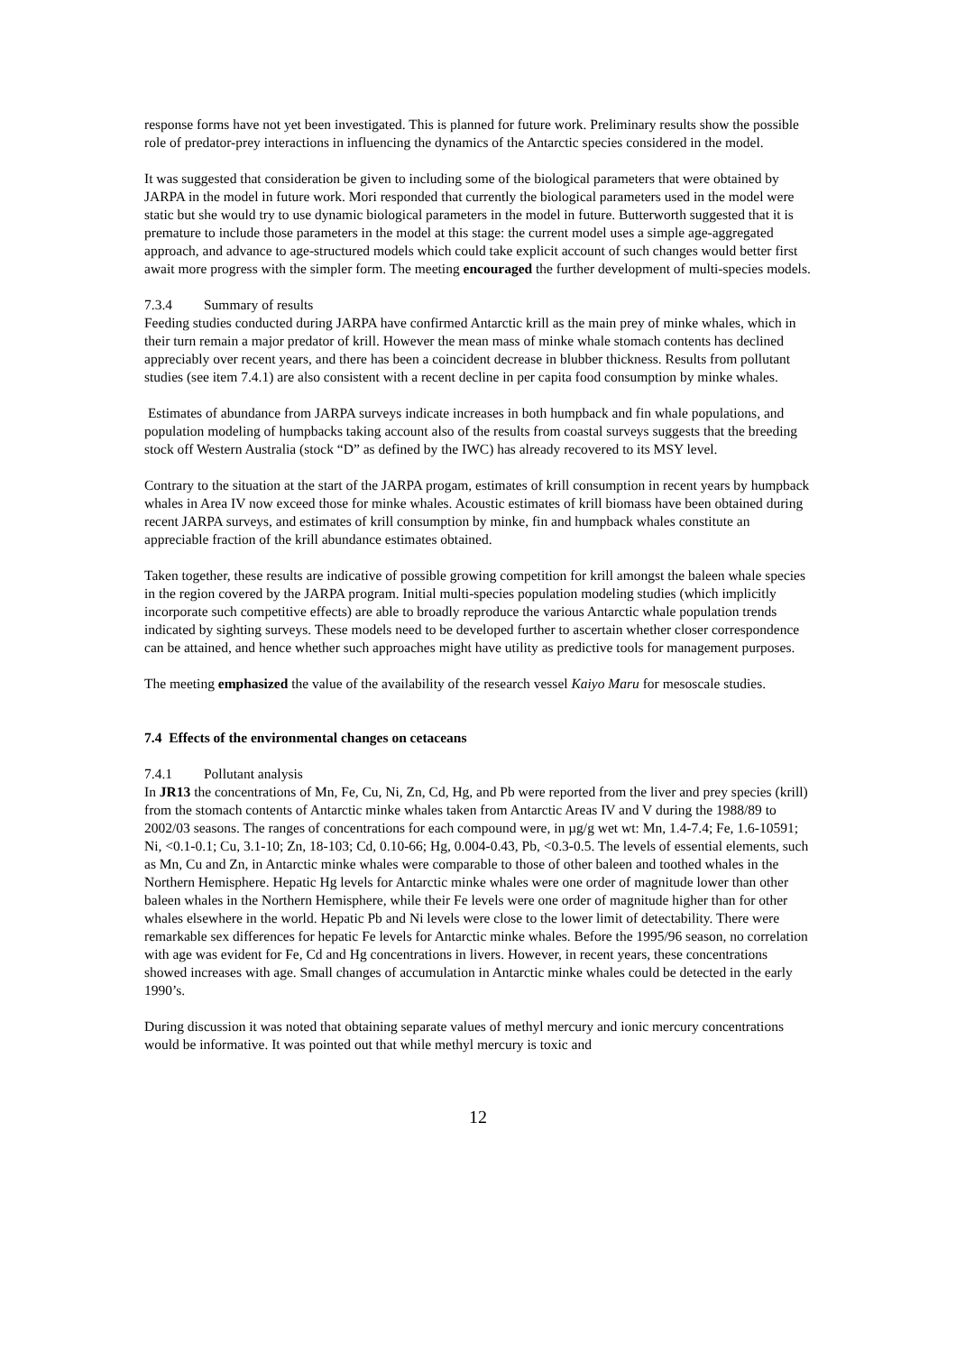response forms have not yet been investigated. This is planned for future work. Preliminary results show the possible role of predator-prey interactions in influencing the dynamics of the Antarctic species considered in the model.
It was suggested that consideration be given to including some of the biological parameters that were obtained by JARPA in the model in future work. Mori responded that currently the biological parameters used in the model were static but she would try to use dynamic biological parameters in the model in future. Butterworth suggested that it is premature to include those parameters in the model at this stage: the current model uses a simple age-aggregated approach, and advance to age-structured models which could take explicit account of such changes would better first await more progress with the simpler form. The meeting encouraged the further development of multi-species models.
7.3.4 Summary of results
Feeding studies conducted during JARPA have confirmed Antarctic krill as the main prey of minke whales, which in their turn remain a major predator of krill. However the mean mass of minke whale stomach contents has declined appreciably over recent years, and there has been a coincident decrease in blubber thickness. Results from pollutant studies (see item 7.4.1) are also consistent with a recent decline in per capita food consumption by minke whales.
Estimates of abundance from JARPA surveys indicate increases in both humpback and fin whale populations, and population modeling of humpbacks taking account also of the results from coastal surveys suggests that the breeding stock off Western Australia (stock “D” as defined by the IWC) has already recovered to its MSY level.
Contrary to the situation at the start of the JARPA progam, estimates of krill consumption in recent years by humpback whales in Area IV now exceed those for minke whales. Acoustic estimates of krill biomass have been obtained during recent JARPA surveys, and estimates of krill consumption by minke, fin and humpback whales constitute an appreciable fraction of the krill abundance estimates obtained.
Taken together, these results are indicative of possible growing competition for krill amongst the baleen whale species in the region covered by the JARPA program. Initial multi-species population modeling studies (which implicitly incorporate such competitive effects) are able to broadly reproduce the various Antarctic whale population trends indicated by sighting surveys. These models need to be developed further to ascertain whether closer correspondence can be attained, and hence whether such approaches might have utility as predictive tools for management purposes.
The meeting emphasized the value of the availability of the research vessel Kaiyo Maru for mesoscale studies.
7.4 Effects of the environmental changes on cetaceans
7.4.1 Pollutant analysis
In JR13 the concentrations of Mn, Fe, Cu, Ni, Zn, Cd, Hg, and Pb were reported from the liver and prey species (krill) from the stomach contents of Antarctic minke whales taken from Antarctic Areas IV and V during the 1988/89 to 2002/03 seasons. The ranges of concentrations for each compound were, in µg/g wet wt: Mn, 1.4-7.4; Fe, 1.6-10591; Ni, <0.1-0.1; Cu, 3.1-10; Zn, 18-103; Cd, 0.10-66; Hg, 0.004-0.43, Pb, <0.3-0.5. The levels of essential elements, such as Mn, Cu and Zn, in Antarctic minke whales were comparable to those of other baleen and toothed whales in the Northern Hemisphere. Hepatic Hg levels for Antarctic minke whales were one order of magnitude lower than other baleen whales in the Northern Hemisphere, while their Fe levels were one order of magnitude higher than for other whales elsewhere in the world. Hepatic Pb and Ni levels were close to the lower limit of detectability. There were remarkable sex differences for hepatic Fe levels for Antarctic minke whales. Before the 1995/96 season, no correlation with age was evident for Fe, Cd and Hg concentrations in livers. However, in recent years, these concentrations showed increases with age. Small changes of accumulation in Antarctic minke whales could be detected in the early 1990’s.
During discussion it was noted that obtaining separate values of methyl mercury and ionic mercury concentrations would be informative. It was pointed out that while methyl mercury is toxic and
12